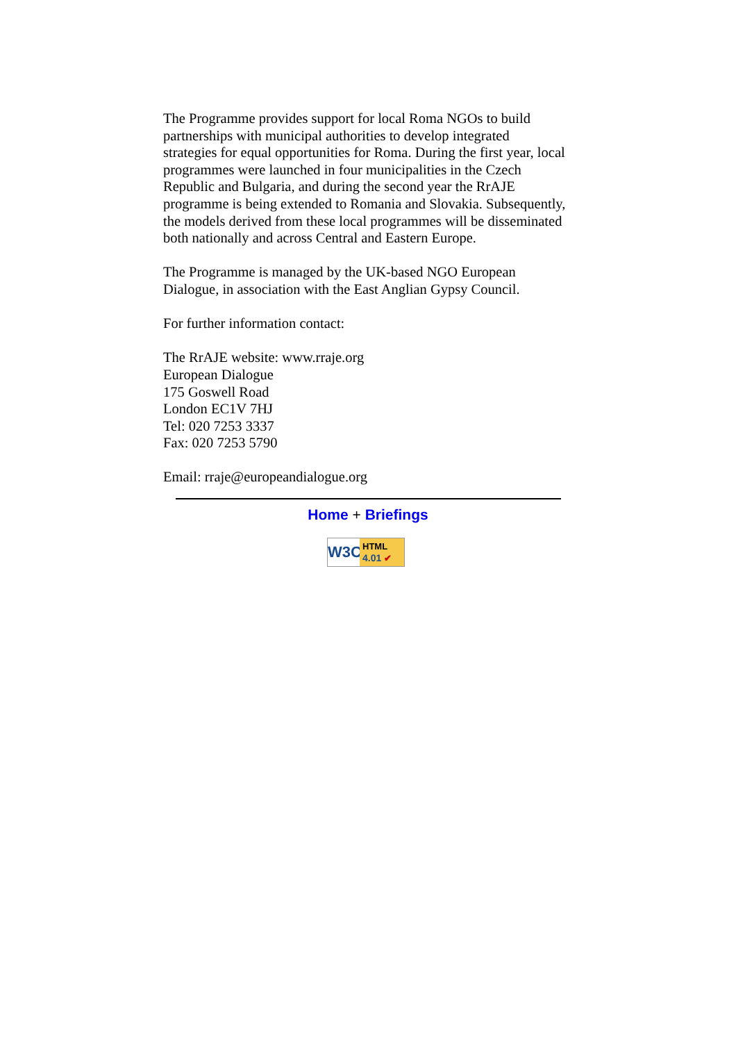The Programme provides support for local Roma NGOs to build partnerships with municipal authorities to develop integrated strategies for equal opportunities for Roma. During the first year, local programmes were launched in four municipalities in the Czech Republic and Bulgaria, and during the second year the RrAJE programme is being extended to Romania and Slovakia. Subsequently, the models derived from these local programmes will be disseminated both nationally and across Central and Eastern Europe.
The Programme is managed by the UK-based NGO European Dialogue, in association with the East Anglian Gypsy Council.
For further information contact:
The RrAJE website: www.rraje.org
European Dialogue
175 Goswell Road
London EC1V 7HJ
Tel: 020 7253 3337
Fax: 020 7253 5790
Email: rraje@europeandialogue.org
Home + Briefings
W3C
HTML
4.01 ✔